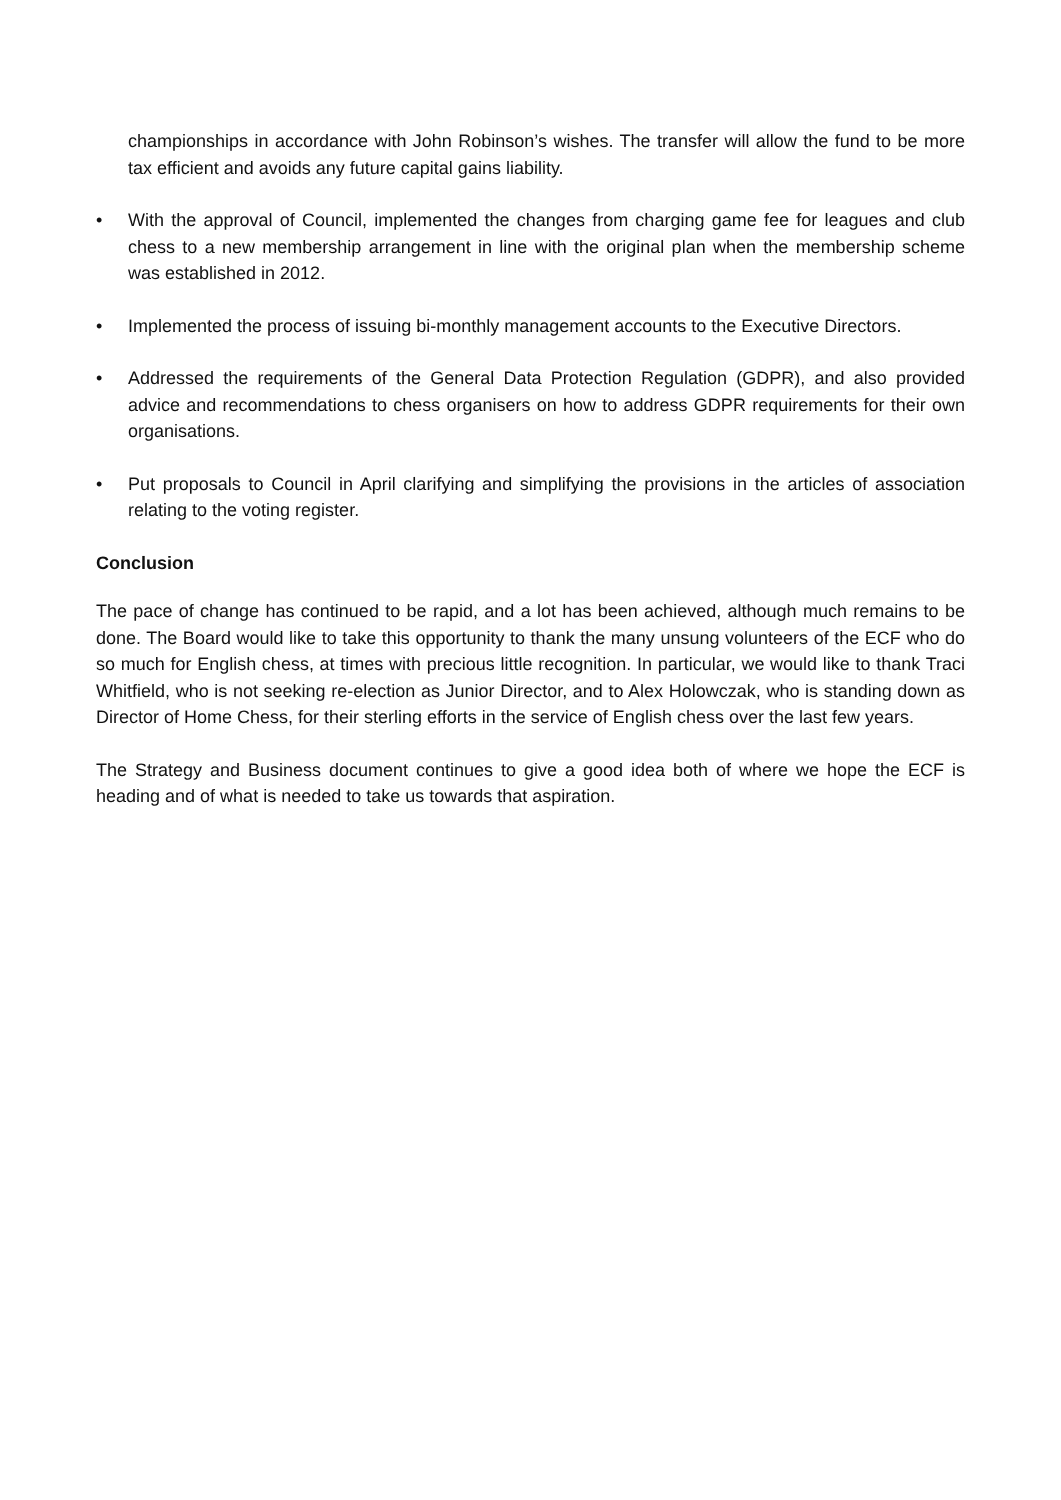championships in accordance with John Robinson’s wishes. The transfer will allow the fund to be more tax efficient and avoids any future capital gains liability.
• With the approval of Council, implemented the changes from charging game fee for leagues and club chess to a new membership arrangement in line with the original plan when the membership scheme was established in 2012.
• Implemented the process of issuing bi-monthly management accounts to the Executive Directors.
• Addressed the requirements of the General Data Protection Regulation (GDPR), and also provided advice and recommendations to chess organisers on how to address GDPR requirements for their own organisations.
• Put proposals to Council in April clarifying and simplifying the provisions in the articles of association relating to the voting register.
Conclusion
The pace of change has continued to be rapid, and a lot has been achieved, although much remains to be done. The Board would like to take this opportunity to thank the many unsung volunteers of the ECF who do so much for English chess, at times with precious little recognition. In particular, we would like to thank Traci Whitfield, who is not seeking re-election as Junior Director, and to Alex Holowczak, who is standing down as Director of Home Chess, for their sterling efforts in the service of English chess over the last few years.
The Strategy and Business document continues to give a good idea both of where we hope the ECF is heading and of what is needed to take us towards that aspiration.